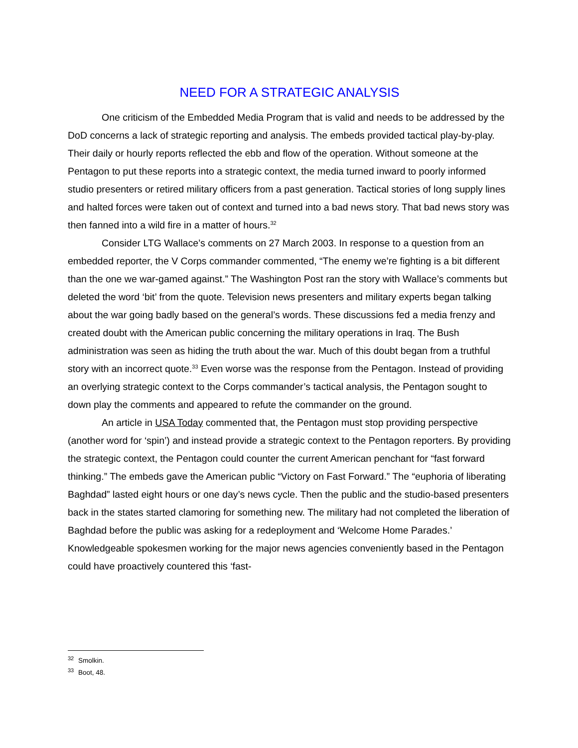NEED FOR A STRATEGIC ANALYSIS
One criticism of the Embedded Media Program that is valid and needs to be addressed by the DoD concerns a lack of strategic reporting and analysis. The embeds provided tactical play-by-play. Their daily or hourly reports reflected the ebb and flow of the operation. Without someone at the Pentagon to put these reports into a strategic context, the media turned inward to poorly informed studio presenters or retired military officers from a past generation. Tactical stories of long supply lines and halted forces were taken out of context and turned into a bad news story. That bad news story was then fanned into a wild fire in a matter of hours.<sup>32</sup>
Consider LTG Wallace’s comments on 27 March 2003. In response to a question from an embedded reporter, the V Corps commander commented, “The enemy we’re fighting is a bit different than the one we war-gamed against.” The Washington Post ran the story with Wallace’s comments but deleted the word ‘bit’ from the quote. Television news presenters and military experts began talking about the war going badly based on the general’s words. These discussions fed a media frenzy and created doubt with the American public concerning the military operations in Iraq. The Bush administration was seen as hiding the truth about the war. Much of this doubt began from a truthful story with an incorrect quote.<sup>33</sup> Even worse was the response from the Pentagon. Instead of providing an overlying strategic context to the Corps commander’s tactical analysis, the Pentagon sought to down play the comments and appeared to refute the commander on the ground.
An article in USA Today commented that, the Pentagon must stop providing perspective (another word for ‘spin’) and instead provide a strategic context to the Pentagon reporters. By providing the strategic context, the Pentagon could counter the current American penchant for “fast forward thinking.” The embeds gave the American public “Victory on Fast Forward.” The “euphoria of liberating Baghdad” lasted eight hours or one day’s news cycle. Then the public and the studio-based presenters back in the states started clamoring for something new. The military had not completed the liberation of Baghdad before the public was asking for a redeployment and ‘Welcome Home Parades.’ Knowledgeable spokesmen working for the major news agencies conveniently based in the Pentagon could have proactively countered this ‘fast-
<sup>32</sup> Smolkin.
<sup>33</sup> Boot, 48.